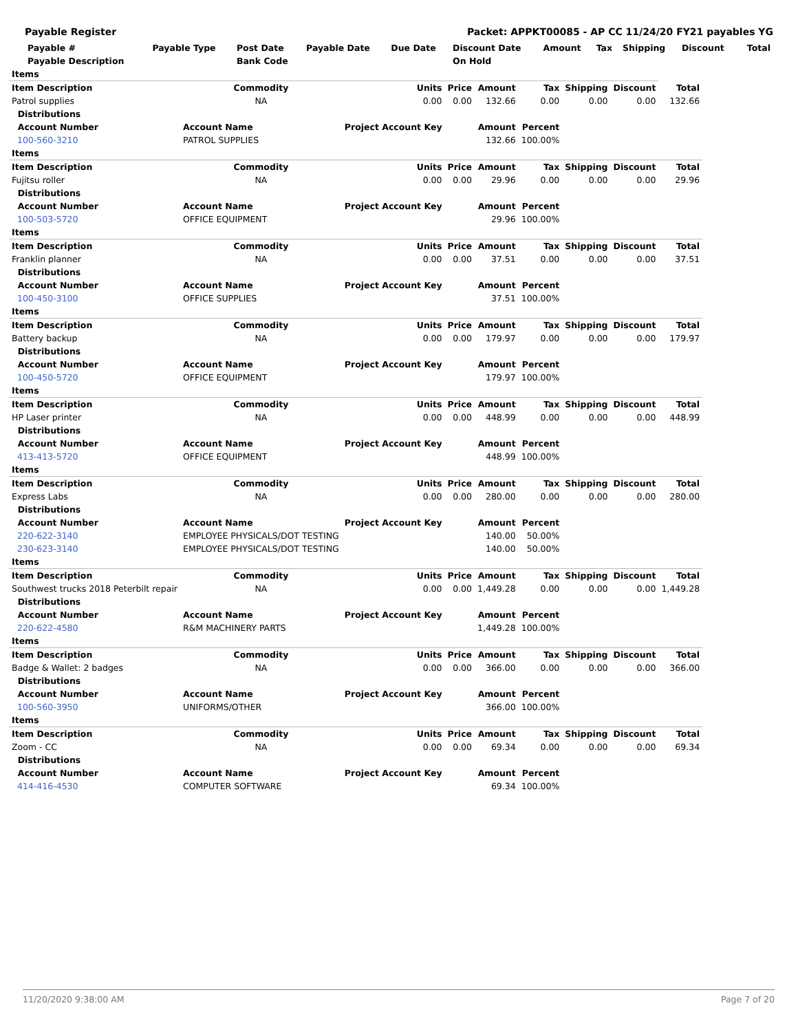Payable Register Packet: APPKT00085 - AP CC 11/24/20 FY21 payables YG
| Payable # | Payable Type | Post Date | Payable Date | Due Date | Discount Date | Amount | Tax | Shipping | Discount | Total |
| --- | --- | --- | --- | --- | --- | --- | --- | --- | --- | --- |
| Payable Description | | Bank Code | | | On Hold | | | | | |
| Items | | | | | | | | | |
| Item Description | Commodity | | Units | Price | Amount | Tax | Shipping | Discount | Total |
| Patrol supplies | NA | | 0.00 | 0.00 | 132.66 | 0.00 | 0.00 | 0.00 | 132.66 |
| Distributions | | | | | | | | | |
| Account Number | Account Name | Project Account Key | | | Amount | Percent | | | |
| 100-560-3210 | PATROL SUPPLIES | | | | 132.66 | 100.00% | | | |
| Items | | | | | | | | | |
| Item Description | Commodity | | Units | Price | Amount | Tax | Shipping | Discount | Total |
| Fujitsu roller | NA | | 0.00 | 0.00 | 29.96 | 0.00 | 0.00 | 0.00 | 29.96 |
| Distributions | | | | | | | | | |
| Account Number | Account Name | Project Account Key | | | Amount | Percent | | | |
| 100-503-5720 | OFFICE EQUIPMENT | | | | 29.96 | 100.00% | | | |
| Items | | | | | | | | | |
| Item Description | Commodity | | Units | Price | Amount | Tax | Shipping | Discount | Total |
| Franklin planner | NA | | 0.00 | 0.00 | 37.51 | 0.00 | 0.00 | 0.00 | 37.51 |
| Distributions | | | | | | | | | |
| Account Number | Account Name | Project Account Key | | | Amount | Percent | | | |
| 100-450-3100 | OFFICE SUPPLIES | | | | 37.51 | 100.00% | | | |
| Items | | | | | | | | | |
| Item Description | Commodity | | Units | Price | Amount | Tax | Shipping | Discount | Total |
| Battery backup | NA | | 0.00 | 0.00 | 179.97 | 0.00 | 0.00 | 0.00 | 179.97 |
| Distributions | | | | | | | | | |
| Account Number | Account Name | Project Account Key | | | Amount | Percent | | | |
| 100-450-5720 | OFFICE EQUIPMENT | | | | 179.97 | 100.00% | | | |
| Items | | | | | | | | | |
| Item Description | Commodity | | Units | Price | Amount | Tax | Shipping | Discount | Total |
| HP Laser printer | NA | | 0.00 | 0.00 | 448.99 | 0.00 | 0.00 | 0.00 | 448.99 |
| Distributions | | | | | | | | | |
| Account Number | Account Name | Project Account Key | | | Amount | Percent | | | |
| 413-413-5720 | OFFICE EQUIPMENT | | | | 448.99 | 100.00% | | | |
| Items | | | | | | | | | |
| Item Description | Commodity | | Units | Price | Amount | Tax | Shipping | Discount | Total |
| Express Labs | NA | | 0.00 | 0.00 | 280.00 | 0.00 | 0.00 | 0.00 | 280.00 |
| Distributions | | | | | | | | | |
| Account Number | Account Name | Project Account Key | | | Amount | Percent | | | |
| 220-622-3140 | EMPLOYEE PHYSICALS/DOT TESTING | | | | 140.00 | 50.00% | | | |
| 230-623-3140 | EMPLOYEE PHYSICALS/DOT TESTING | | | | 140.00 | 50.00% | | | |
| Items | | | | | | | | | |
| Item Description | Commodity | | Units | Price | Amount | Tax | Shipping | Discount | Total |
| Southwest trucks 2018 Peterbilt repair | NA | | 0.00 | 0.00 | 1,449.28 | 0.00 | 0.00 | 0.00 | 1,449.28 |
| Distributions | | | | | | | | | |
| Account Number | Account Name | Project Account Key | | | Amount | Percent | | | |
| 220-622-4580 | R&M MACHINERY PARTS | | | | 1,449.28 | 100.00% | | | |
| Items | | | | | | | | | |
| Item Description | Commodity | | Units | Price | Amount | Tax | Shipping | Discount | Total |
| Badge & Wallet: 2 badges | NA | | 0.00 | 0.00 | 366.00 | 0.00 | 0.00 | 0.00 | 366.00 |
| Distributions | | | | | | | | | |
| Account Number | Account Name | Project Account Key | | | Amount | Percent | | | |
| 100-560-3950 | UNIFORMS/OTHER | | | | 366.00 | 100.00% | | | |
| Items | | | | | | | | | |
| Item Description | Commodity | | Units | Price | Amount | Tax | Shipping | Discount | Total |
| Zoom - CC | NA | | 0.00 | 0.00 | 69.34 | 0.00 | 0.00 | 0.00 | 69.34 |
| Distributions | | | | | | | | | |
| Account Number | Account Name | Project Account Key | | | Amount | Percent | | | |
| 414-416-4530 | COMPUTER SOFTWARE | | | | 69.34 | 100.00% | | | |
11/20/2020 9:38:00 AM Page 7 of 20